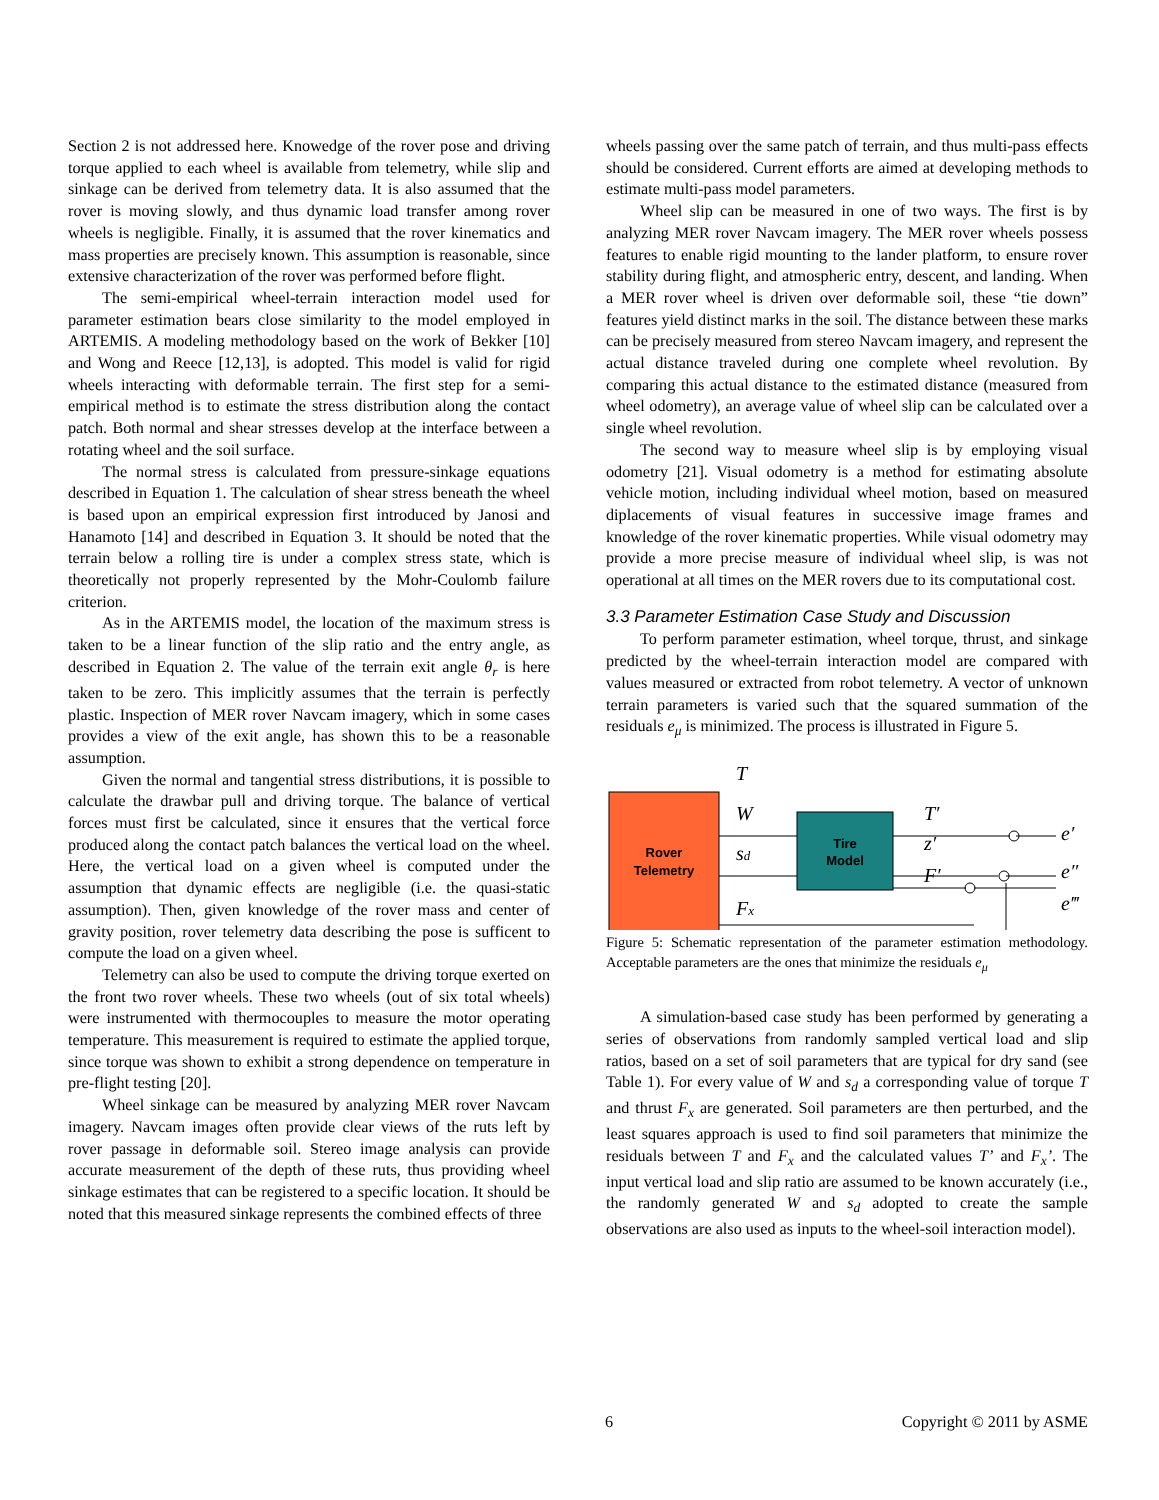Section 2 is not addressed here. Knowedge of the rover pose and driving torque applied to each wheel is available from telemetry, while slip and sinkage can be derived from telemetry data. It is also assumed that the rover is moving slowly, and thus dynamic load transfer among rover wheels is negligible. Finally, it is assumed that the rover kinematics and mass properties are precisely known. This assumption is reasonable, since extensive characterization of the rover was performed before flight.
The semi-empirical wheel-terrain interaction model used for parameter estimation bears close similarity to the model employed in ARTEMIS. A modeling methodology based on the work of Bekker [10] and Wong and Reece [12,13], is adopted. This model is valid for rigid wheels interacting with deformable terrain. The first step for a semi-empirical method is to estimate the stress distribution along the contact patch. Both normal and shear stresses develop at the interface between a rotating wheel and the soil surface.
The normal stress is calculated from pressure-sinkage equations described in Equation 1. The calculation of shear stress beneath the wheel is based upon an empirical expression first introduced by Janosi and Hanamoto [14] and described in Equation 3. It should be noted that the terrain below a rolling tire is under a complex stress state, which is theoretically not properly represented by the Mohr-Coulomb failure criterion.
As in the ARTEMIS model, the location of the maximum stress is taken to be a linear function of the slip ratio and the entry angle, as described in Equation 2. The value of the terrain exit angle θ<sub>r</sub> is here taken to be zero. This implicitly assumes that the terrain is perfectly plastic. Inspection of MER rover Navcam imagery, which in some cases provides a view of the exit angle, has shown this to be a reasonable assumption.
Given the normal and tangential stress distributions, it is possible to calculate the drawbar pull and driving torque. The balance of vertical forces must first be calculated, since it ensures that the vertical force produced along the contact patch balances the vertical load on the wheel. Here, the vertical load on a given wheel is computed under the assumption that dynamic effects are negligible (i.e. the quasi-static assumption). Then, given knowledge of the rover mass and center of gravity position, rover telemetry data describing the pose is sufficent to compute the load on a given wheel.
Telemetry can also be used to compute the driving torque exerted on the front two rover wheels. These two wheels (out of six total wheels) were instrumented with thermocouples to measure the motor operating temperature. This measurement is required to estimate the applied torque, since torque was shown to exhibit a strong dependence on temperature in pre-flight testing [20].
Wheel sinkage can be measured by analyzing MER rover Navcam imagery. Navcam images often provide clear views of the ruts left by rover passage in deformable soil. Stereo image analysis can provide accurate measurement of the depth of these ruts, thus providing wheel sinkage estimates that can be registered to a specific location. It should be noted that this measured sinkage represents the combined effects of three
wheels passing over the same patch of terrain, and thus multi-pass effects should be considered. Current efforts are aimed at developing methods to estimate multi-pass model parameters.
Wheel slip can be measured in one of two ways. The first is by analyzing MER rover Navcam imagery. The MER rover wheels possess features to enable rigid mounting to the lander platform, to ensure rover stability during flight, and atmospheric entry, descent, and landing. When a MER rover wheel is driven over deformable soil, these “tie down” features yield distinct marks in the soil. The distance between these marks can be precisely measured from stereo Navcam imagery, and represent the actual distance traveled during one complete wheel revolution. By comparing this actual distance to the estimated distance (measured from wheel odometry), an average value of wheel slip can be calculated over a single wheel revolution.
The second way to measure wheel slip is by employing visual odometry [21]. Visual odometry is a method for estimating absolute vehicle motion, including individual wheel motion, based on measured diplacements of visual features in successive image frames and knowledge of the rover kinematic properties. While visual odometry may provide a more precise measure of individual wheel slip, is was not operational at all times on the MER rovers due to its computational cost.
3.3 Parameter Estimation Case Study and Discussion
To perform parameter estimation, wheel torque, thrust, and sinkage predicted by the wheel-terrain interaction model are compared with values measured or extracted from robot telemetry. A vector of unknown terrain parameters is varied such that the squared summation of the residuals e<sub>μ</sub> is minimized. The process is illustrated in Figure 5.
Rover
Telemetry
Tire
Model
T
W
sd
Fx
T′
z′
F′
e′
e″
e‴
Figure 5: Schematic representation of the parameter estimation methodology. Acceptable parameters are the ones that minimize the residuals e<sub>μ</sub>
A simulation-based case study has been performed by generating a series of observations from randomly sampled vertical load and slip ratios, based on a set of soil parameters that are typical for dry sand (see Table 1). For every value of W and s<sub>d</sub> a corresponding value of torque T and thrust F<sub>x</sub> are generated. Soil parameters are then perturbed, and the least squares approach is used to find soil parameters that minimize the residuals between T and F<sub>x</sub> and the calculated values T’ and F<sub>x</sub>’. The input vertical load and slip ratio are assumed to be known accurately (i.e., the randomly generated W and s<sub>d</sub> adopted to create the sample observations are also used as inputs to the wheel-soil interaction model).
6 Copyright © 2011 by ASME